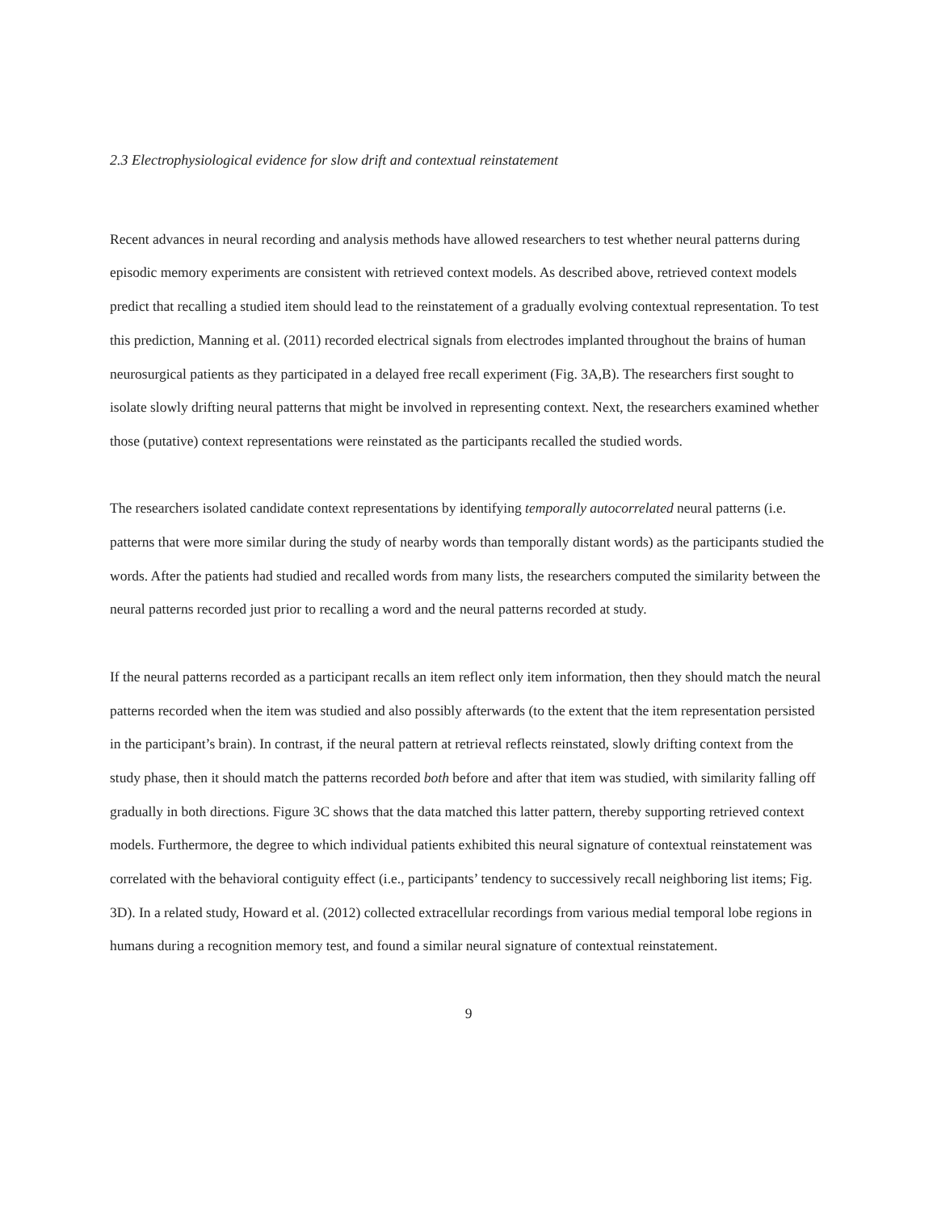2.3 Electrophysiological evidence for slow drift and contextual reinstatement
Recent advances in neural recording and analysis methods have allowed researchers to test whether neural patterns during episodic memory experiments are consistent with retrieved context models. As described above, retrieved context models predict that recalling a studied item should lead to the reinstatement of a gradually evolving contextual representation. To test this prediction, Manning et al. (2011) recorded electrical signals from electrodes implanted throughout the brains of human neurosurgical patients as they participated in a delayed free recall experiment (Fig. 3A,B). The researchers first sought to isolate slowly drifting neural patterns that might be involved in representing context. Next, the researchers examined whether those (putative) context representations were reinstated as the participants recalled the studied words.
The researchers isolated candidate context representations by identifying temporally autocorrelated neural patterns (i.e. patterns that were more similar during the study of nearby words than temporally distant words) as the participants studied the words. After the patients had studied and recalled words from many lists, the researchers computed the similarity between the neural patterns recorded just prior to recalling a word and the neural patterns recorded at study.
If the neural patterns recorded as a participant recalls an item reflect only item information, then they should match the neural patterns recorded when the item was studied and also possibly afterwards (to the extent that the item representation persisted in the participant’s brain). In contrast, if the neural pattern at retrieval reflects reinstated, slowly drifting context from the study phase, then it should match the patterns recorded both before and after that item was studied, with similarity falling off gradually in both directions. Figure 3C shows that the data matched this latter pattern, thereby supporting retrieved context models. Furthermore, the degree to which individual patients exhibited this neural signature of contextual reinstatement was correlated with the behavioral contiguity effect (i.e., participants’ tendency to successively recall neighboring list items; Fig. 3D). In a related study, Howard et al. (2012) collected extracellular recordings from various medial temporal lobe regions in humans during a recognition memory test, and found a similar neural signature of contextual reinstatement.
9